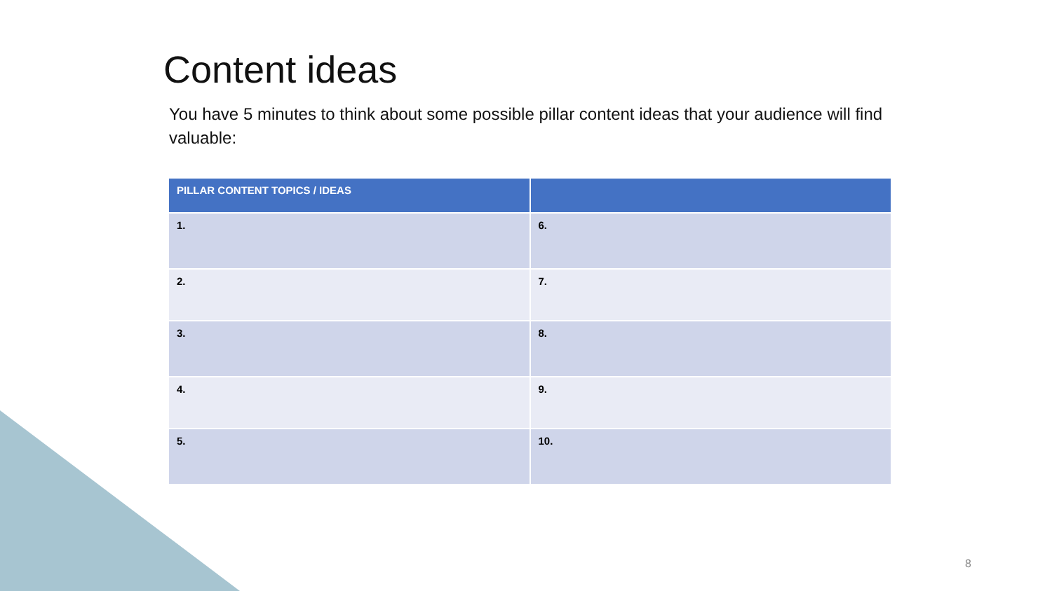Content ideas
You have 5 minutes to think about some possible pillar content ideas that your audience will find valuable:
| PILLAR CONTENT TOPICS / IDEAS | |
| --- | --- |
| 1. | 6. |
| 2. | 7. |
| 3. | 8. |
| 4. | 9. |
| 5. | 10. |
8